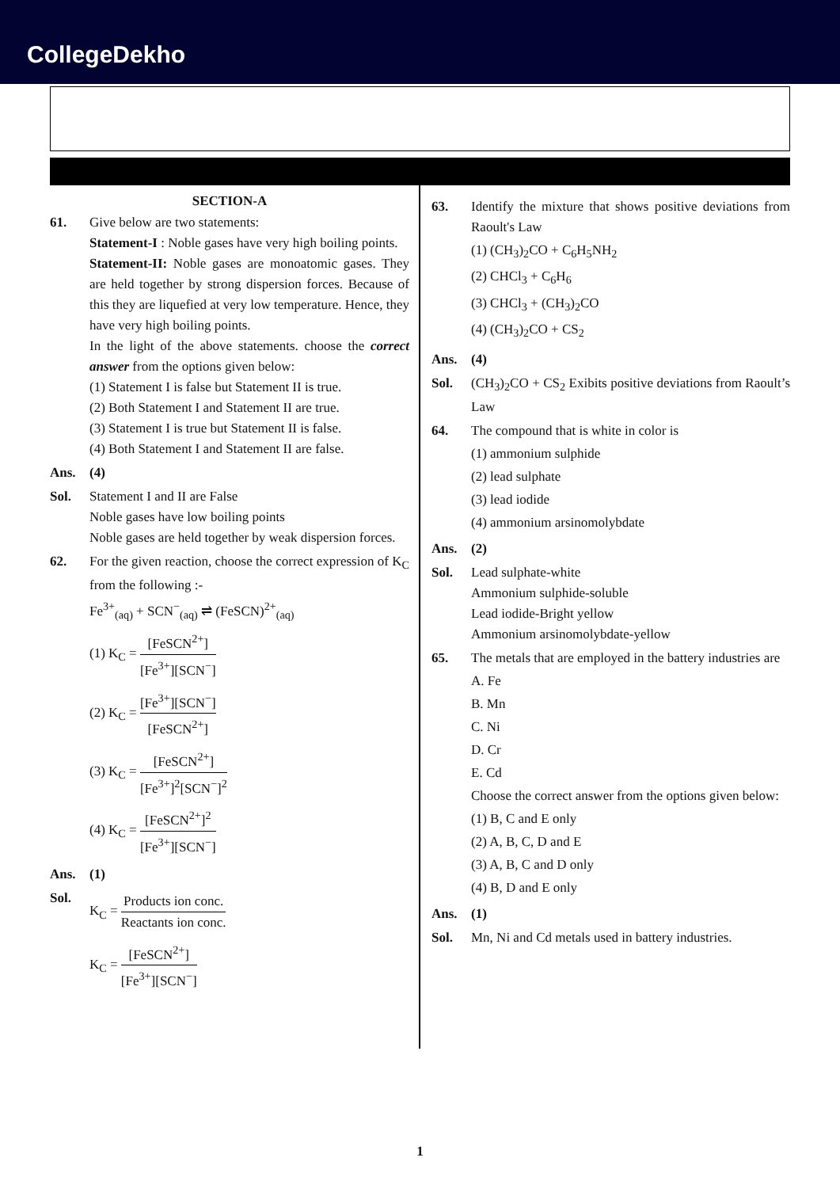CollegeDekho
SECTION-A
61. Give below are two statements:
Statement-I : Noble gases have very high boiling points.
Statement-II: Noble gases are monoatomic gases. They are held together by strong dispersion forces. Because of this they are liquefied at very low temperature. Hence, they have very high boiling points.
In the light of the above statements. choose the correct answer from the options given below:
(1) Statement I is false but Statement II is true.
(2) Both Statement I and Statement II are true.
(3) Statement I is true but Statement II is false.
(4) Both Statement I and Statement II are false.
Ans. (4)
Sol. Statement I and II are False
Noble gases have low boiling points
Noble gases are held together by weak dispersion forces.
62. For the given reaction, choose the correct expression of K<sub>C</sub> from the following :-
Fe<sup>3+</sup><sub>(aq)</sub> + SCN<sup>−</sup><sub>(aq)</sub> ⇌ (FeSCN)<sup>2+</sup><sub>(aq)</sub>
(1) K<sub>C</sub> = [FeSCN<sup>2+</sup>] [Fe<sup>3+</sup>][SCN<sup>−</sup>]
(2) K<sub>C</sub> = [Fe<sup>3+</sup>][SCN<sup>−</sup>] [FeSCN<sup>2+</sup>]
(3) K<sub>C</sub> = [FeSCN<sup>2+</sup>] [Fe<sup>3+</sup>]<sup>2</sup>[SCN<sup>−</sup>]<sup>2</sup>
(4) K<sub>C</sub> = [FeSCN<sup>2+</sup>]<sup>2</sup> [Fe<sup>3+</sup>][SCN<sup>−</sup>]
Ans. (1)
Sol. K<sub>C</sub> = Products ion conc. Reactants ion conc.
K<sub>C</sub> = [FeSCN<sup>2+</sup>] [Fe<sup>3+</sup>][SCN<sup>−</sup>]
63. Identify the mixture that shows positive deviations from Raoult's Law
(1) (CH<sub>3</sub>)<sub>2</sub>CO + C<sub>6</sub>H<sub>5</sub>NH<sub>2</sub>
(2) CHCl<sub>3</sub> + C<sub>6</sub>H<sub>6</sub>
(3) CHCl<sub>3</sub> + (CH<sub>3</sub>)<sub>2</sub>CO
(4) (CH<sub>3</sub>)<sub>2</sub>CO + CS<sub>2</sub>
Ans. (4)
Sol. (CH<sub>3</sub>)<sub>2</sub>CO + CS<sub>2</sub> Exibits positive deviations from Raoult’s Law
64. The compound that is white in color is
(1) ammonium sulphide
(2) lead sulphate
(3) lead iodide
(4) ammonium arsinomolybdate
Ans. (2)
Sol. Lead sulphate-white
Ammonium sulphide-soluble
Lead iodide-Bright yellow
Ammonium arsinomolybdate-yellow
65. The metals that are employed in the battery industries are
A. Fe
B. Mn
C. Ni
D. Cr
E. Cd
Choose the correct answer from the options given below:
(1) B, C and E only
(2) A, B, C, D and E
(3) A, B, C and D only
(4) B, D and E only
Ans. (1)
Sol. Mn, Ni and Cd metals used in battery industries.
1